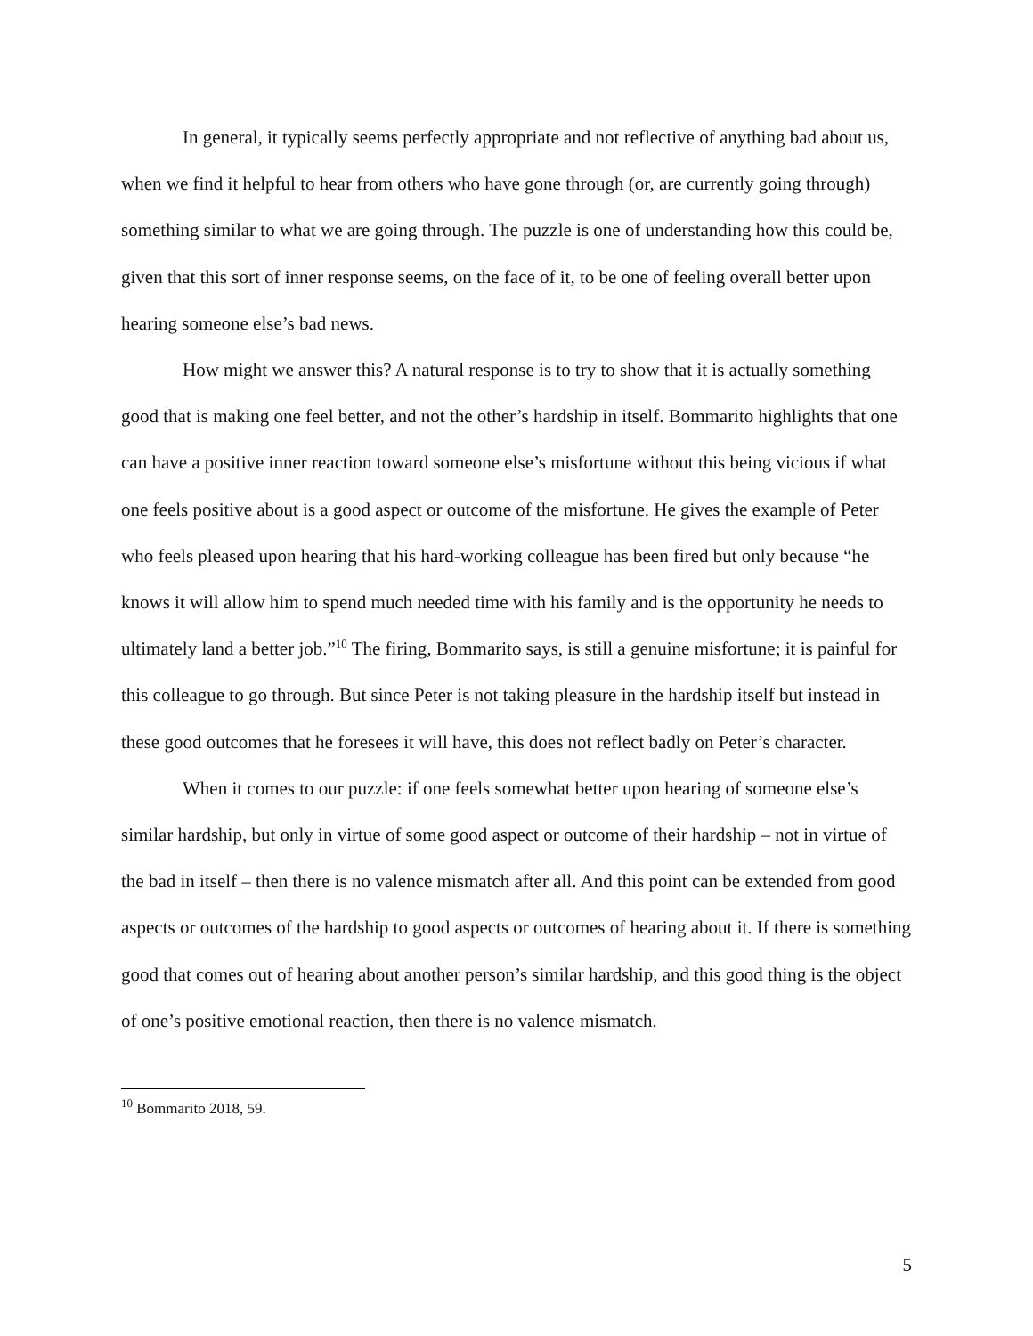In general, it typically seems perfectly appropriate and not reflective of anything bad about us, when we find it helpful to hear from others who have gone through (or, are currently going through) something similar to what we are going through. The puzzle is one of understanding how this could be, given that this sort of inner response seems, on the face of it, to be one of feeling overall better upon hearing someone else’s bad news.
How might we answer this? A natural response is to try to show that it is actually something good that is making one feel better, and not the other’s hardship in itself. Bommarito highlights that one can have a positive inner reaction toward someone else’s misfortune without this being vicious if what one feels positive about is a good aspect or outcome of the misfortune. He gives the example of Peter who feels pleased upon hearing that his hard-working colleague has been fired but only because “he knows it will allow him to spend much needed time with his family and is the opportunity he needs to ultimately land a better job.”<sup>10</sup> The firing, Bommarito says, is still a genuine misfortune; it is painful for this colleague to go through. But since Peter is not taking pleasure in the hardship itself but instead in these good outcomes that he foresees it will have, this does not reflect badly on Peter’s character.
When it comes to our puzzle: if one feels somewhat better upon hearing of someone else’s similar hardship, but only in virtue of some good aspect or outcome of their hardship – not in virtue of the bad in itself – then there is no valence mismatch after all. And this point can be extended from good aspects or outcomes of the hardship to good aspects or outcomes of hearing about it. If there is something good that comes out of hearing about another person’s similar hardship, and this good thing is the object of one’s positive emotional reaction, then there is no valence mismatch.
<sup>10</sup> Bommarito 2018, 59.
5